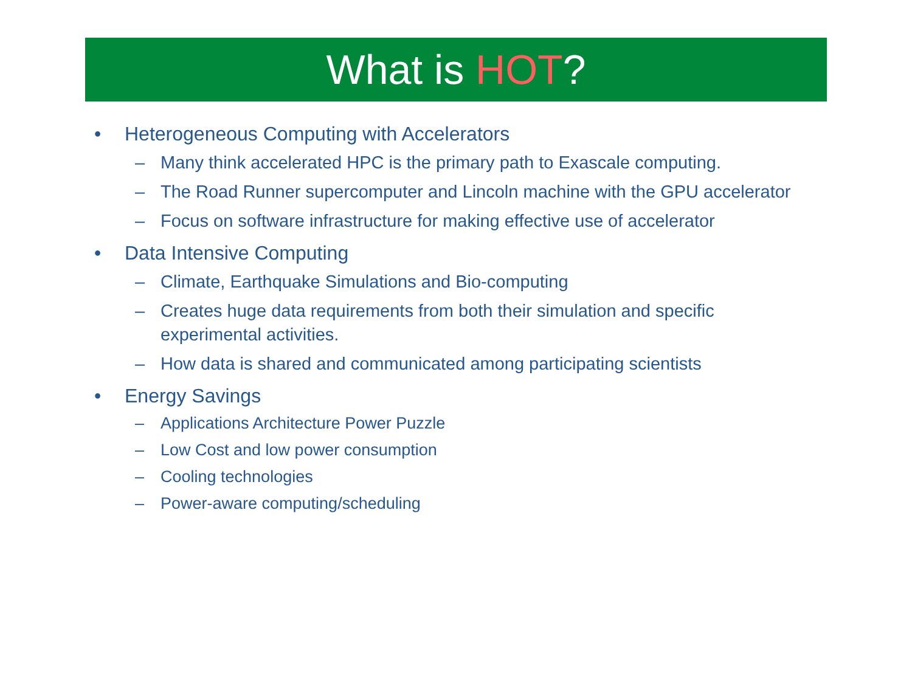What is HOT?
• Heterogeneous Computing with Accelerators
– Many think accelerated HPC is the primary path to Exascale computing.
– The Road Runner supercomputer and Lincoln machine with the GPU accelerator
– Focus on software infrastructure for making effective use of accelerator
• Data Intensive Computing
– Climate, Earthquake Simulations and Bio-computing
– Creates huge data requirements from both their simulation and specific experimental activities.
– How data is shared and communicated among participating scientists
• Energy Savings
– Applications Architecture Power Puzzle
– Low Cost and low power consumption
– Cooling technologies
– Power-aware computing/scheduling